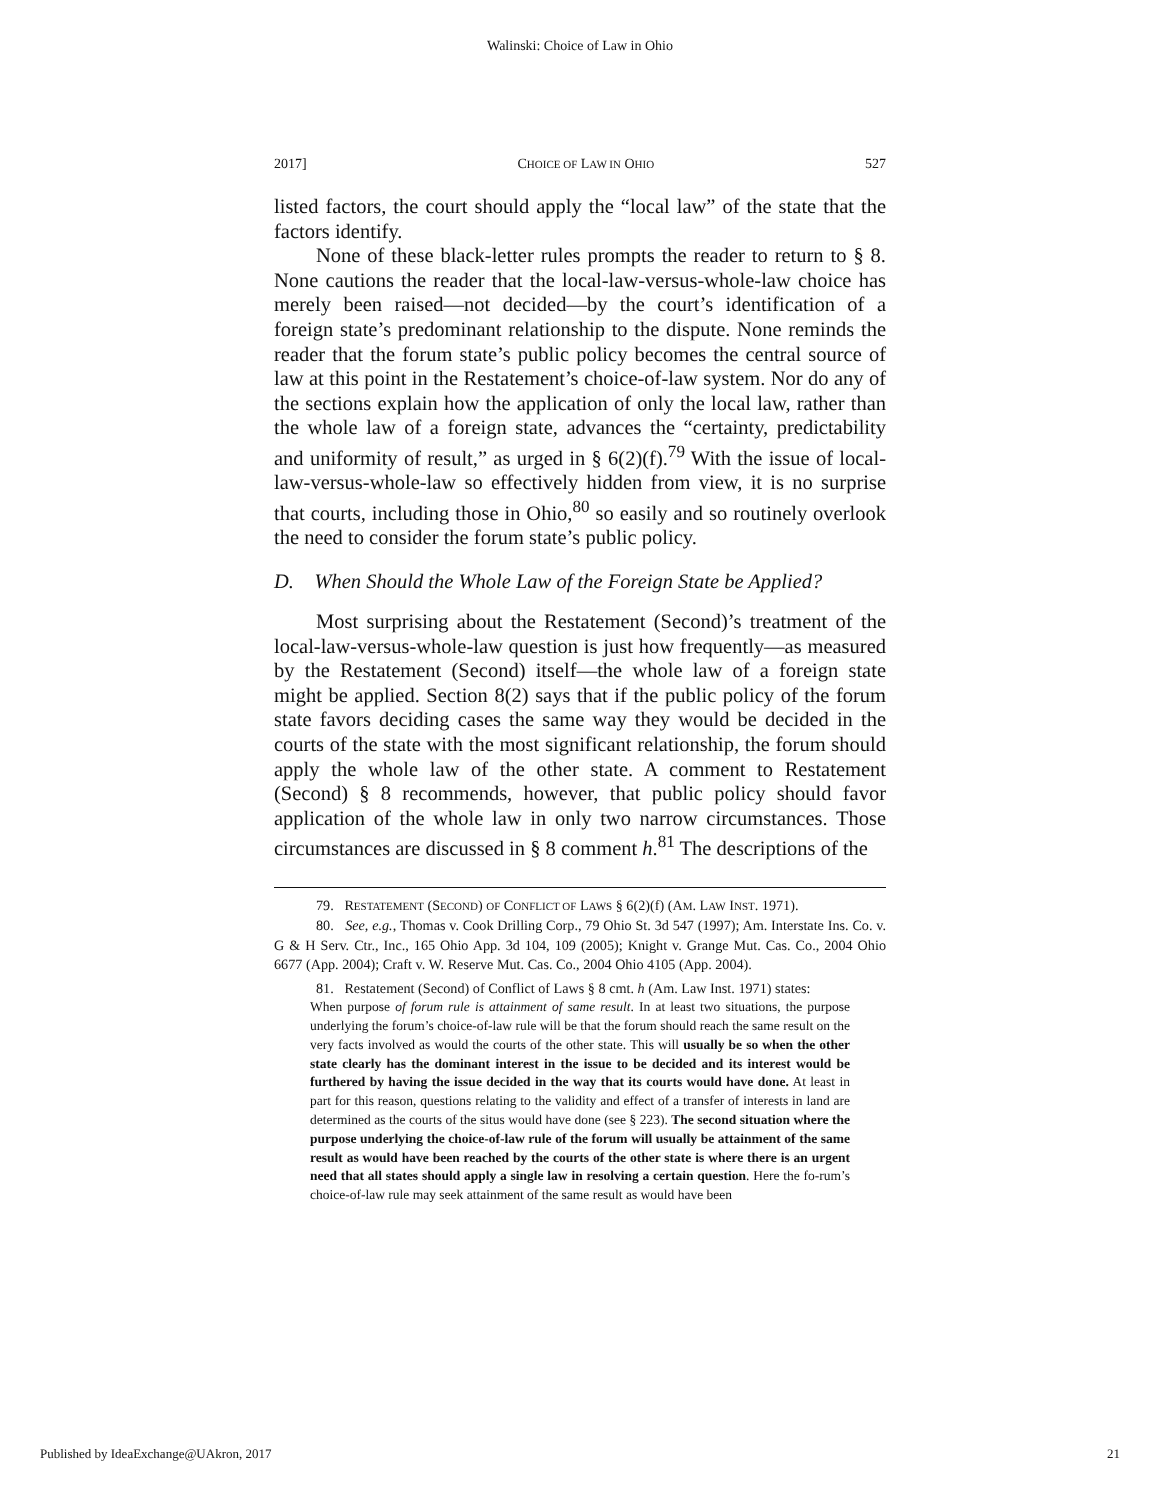Walinski: Choice of Law in Ohio
2017] CHOICE OF LAW IN OHIO 527
listed factors, the court should apply the “local law” of the state that the factors identify.
None of these black-letter rules prompts the reader to return to § 8. None cautions the reader that the local-law-versus-whole-law choice has merely been raised—not decided—by the court’s identification of a foreign state’s predominant relationship to the dispute. None reminds the reader that the forum state’s public policy becomes the central source of law at this point in the Restatement’s choice-of-law system. Nor do any of the sections explain how the application of only the local law, rather than the whole law of a foreign state, advances the “certainty, predictability and uniformity of result,” as urged in § 6(2)(f).<sup>79</sup> With the issue of local-law-versus-whole-law so effectively hidden from view, it is no surprise that courts, including those in Ohio,<sup>80</sup> so easily and so routinely overlook the need to consider the forum state’s public policy.
D. When Should the Whole Law of the Foreign State be Applied?
Most surprising about the Restatement (Second)’s treatment of the local-law-versus-whole-law question is just how frequently—as measured by the Restatement (Second) itself—the whole law of a foreign state might be applied. Section 8(2) says that if the public policy of the forum state favors deciding cases the same way they would be decided in the courts of the state with the most significant relationship, the forum should apply the whole law of the other state. A comment to Restatement (Second) § 8 recommends, however, that public policy should favor application of the whole law in only two narrow circumstances. Those circumstances are discussed in § 8 comment h.<sup>81</sup> The descriptions of the
79. RESTATEMENT (SECOND) OF CONFLICT OF LAWS § 6(2)(f) (AM. LAW INST. 1971).
80. See, e.g., Thomas v. Cook Drilling Corp., 79 Ohio St. 3d 547 (1997); Am. Interstate Ins. Co. v. G & H Serv. Ctr., Inc., 165 Ohio App. 3d 104, 109 (2005); Knight v. Grange Mut. Cas. Co., 2004 Ohio 6677 (App. 2004); Craft v. W. Reserve Mut. Cas. Co., 2004 Ohio 4105 (App. 2004).
81. Restatement (Second) of Conflict of Laws § 8 cmt. h (Am. Law Inst. 1971) states:
When purpose of forum rule is attainment of same result. In at least two situations, the purpose underlying the forum’s choice-of-law rule will be that the forum should reach the same result on the very facts involved as would the courts of the other state. This will usually be so when the other state clearly has the dominant interest in the issue to be decided and its interest would be furthered by having the issue decided in the way that its courts would have done. At least in part for this reason, questions relating to the validity and effect of a transfer of interests in land are determined as the courts of the situs would have done (see § 223). The second situation where the purpose underlying the choice-of-law rule of the forum will usually be attainment of the same result as would have been reached by the courts of the other state is where there is an urgent need that all states should apply a single law in resolving a certain question. Here the fo-rum’s choice-of-law rule may seek attainment of the same result as would have been
Published by IdeaExchange@UAkron, 2017 21